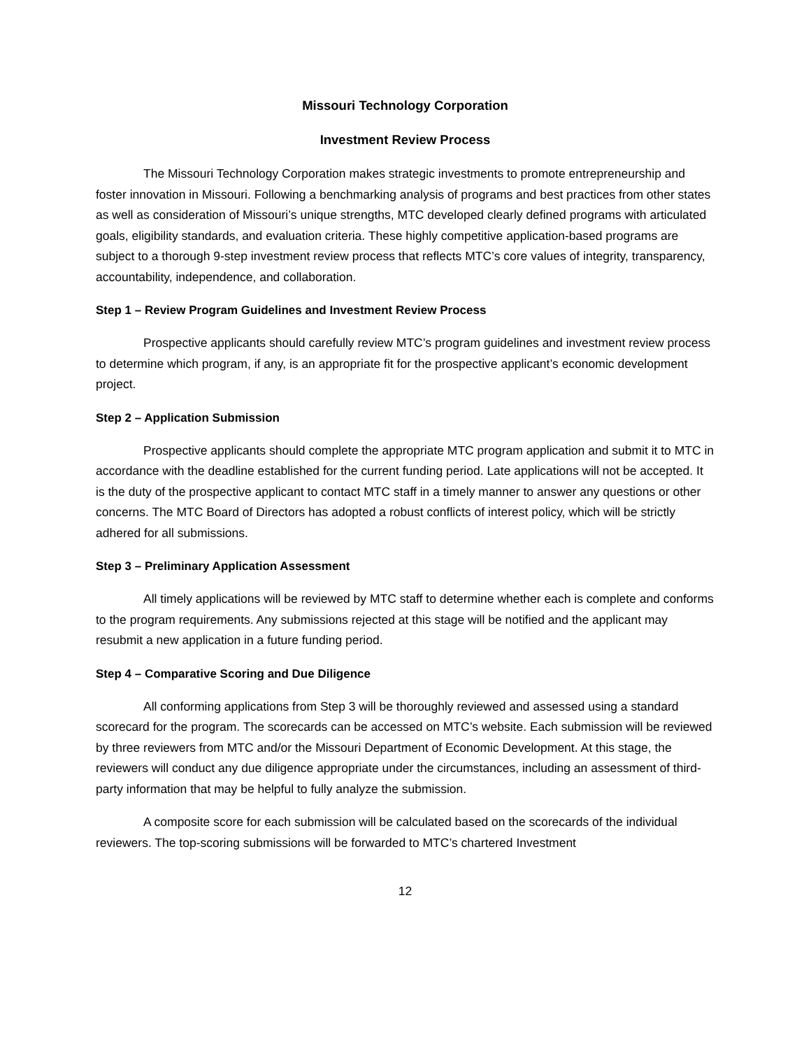Missouri Technology Corporation
Investment Review Process
The Missouri Technology Corporation makes strategic investments to promote entrepreneurship and foster innovation in Missouri. Following a benchmarking analysis of programs and best practices from other states as well as consideration of Missouri’s unique strengths, MTC developed clearly defined programs with articulated goals, eligibility standards, and evaluation criteria. These highly competitive application-based programs are subject to a thorough 9-step investment review process that reflects MTC’s core values of integrity, transparency, accountability, independence, and collaboration.
Step 1 – Review Program Guidelines and Investment Review Process
Prospective applicants should carefully review MTC’s program guidelines and investment review process to determine which program, if any, is an appropriate fit for the prospective applicant’s economic development project.
Step 2 – Application Submission
Prospective applicants should complete the appropriate MTC program application and submit it to MTC in accordance with the deadline established for the current funding period. Late applications will not be accepted. It is the duty of the prospective applicant to contact MTC staff in a timely manner to answer any questions or other concerns. The MTC Board of Directors has adopted a robust conflicts of interest policy, which will be strictly adhered for all submissions.
Step 3 – Preliminary Application Assessment
All timely applications will be reviewed by MTC staff to determine whether each is complete and conforms to the program requirements. Any submissions rejected at this stage will be notified and the applicant may resubmit a new application in a future funding period.
Step 4 – Comparative Scoring and Due Diligence
All conforming applications from Step 3 will be thoroughly reviewed and assessed using a standard scorecard for the program. The scorecards can be accessed on MTC’s website. Each submission will be reviewed by three reviewers from MTC and/or the Missouri Department of Economic Development. At this stage, the reviewers will conduct any due diligence appropriate under the circumstances, including an assessment of third-party information that may be helpful to fully analyze the submission.
A composite score for each submission will be calculated based on the scorecards of the individual reviewers. The top-scoring submissions will be forwarded to MTC’s chartered Investment
12